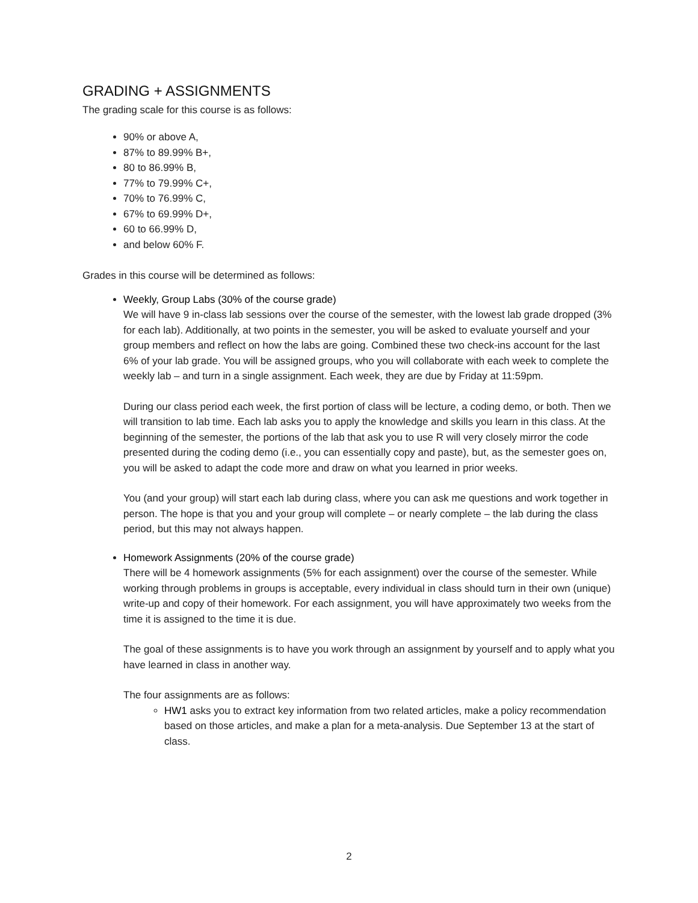GRADING + ASSIGNMENTS
The grading scale for this course is as follows:
90% or above A,
87% to 89.99% B+,
80 to 86.99% B,
77% to 79.99% C+,
70% to 76.99% C,
67% to 69.99% D+,
60 to 66.99% D,
and below 60% F.
Grades in this course will be determined as follows:
Weekly, Group Labs (30% of the course grade)
We will have 9 in-class lab sessions over the course of the semester, with the lowest lab grade dropped (3% for each lab). Additionally, at two points in the semester, you will be asked to evaluate yourself and your group members and reflect on how the labs are going. Combined these two check-ins account for the last 6% of your lab grade. You will be assigned groups, who you will collaborate with each week to complete the weekly lab – and turn in a single assignment. Each week, they are due by Friday at 11:59pm.
During our class period each week, the first portion of class will be lecture, a coding demo, or both. Then we will transition to lab time. Each lab asks you to apply the knowledge and skills you learn in this class. At the beginning of the semester, the portions of the lab that ask you to use R will very closely mirror the code presented during the coding demo (i.e., you can essentially copy and paste), but, as the semester goes on, you will be asked to adapt the code more and draw on what you learned in prior weeks.
You (and your group) will start each lab during class, where you can ask me questions and work together in person. The hope is that you and your group will complete – or nearly complete – the lab during the class period, but this may not always happen.
Homework Assignments (20% of the course grade)
There will be 4 homework assignments (5% for each assignment) over the course of the semester. While working through problems in groups is acceptable, every individual in class should turn in their own (unique) write-up and copy of their homework. For each assignment, you will have approximately two weeks from the time it is assigned to the time it is due.
The goal of these assignments is to have you work through an assignment by yourself and to apply what you have learned in class in another way.
The four assignments are as follows:
HW1 asks you to extract key information from two related articles, make a policy recommendation based on those articles, and make a plan for a meta-analysis. Due September 13 at the start of class.
2